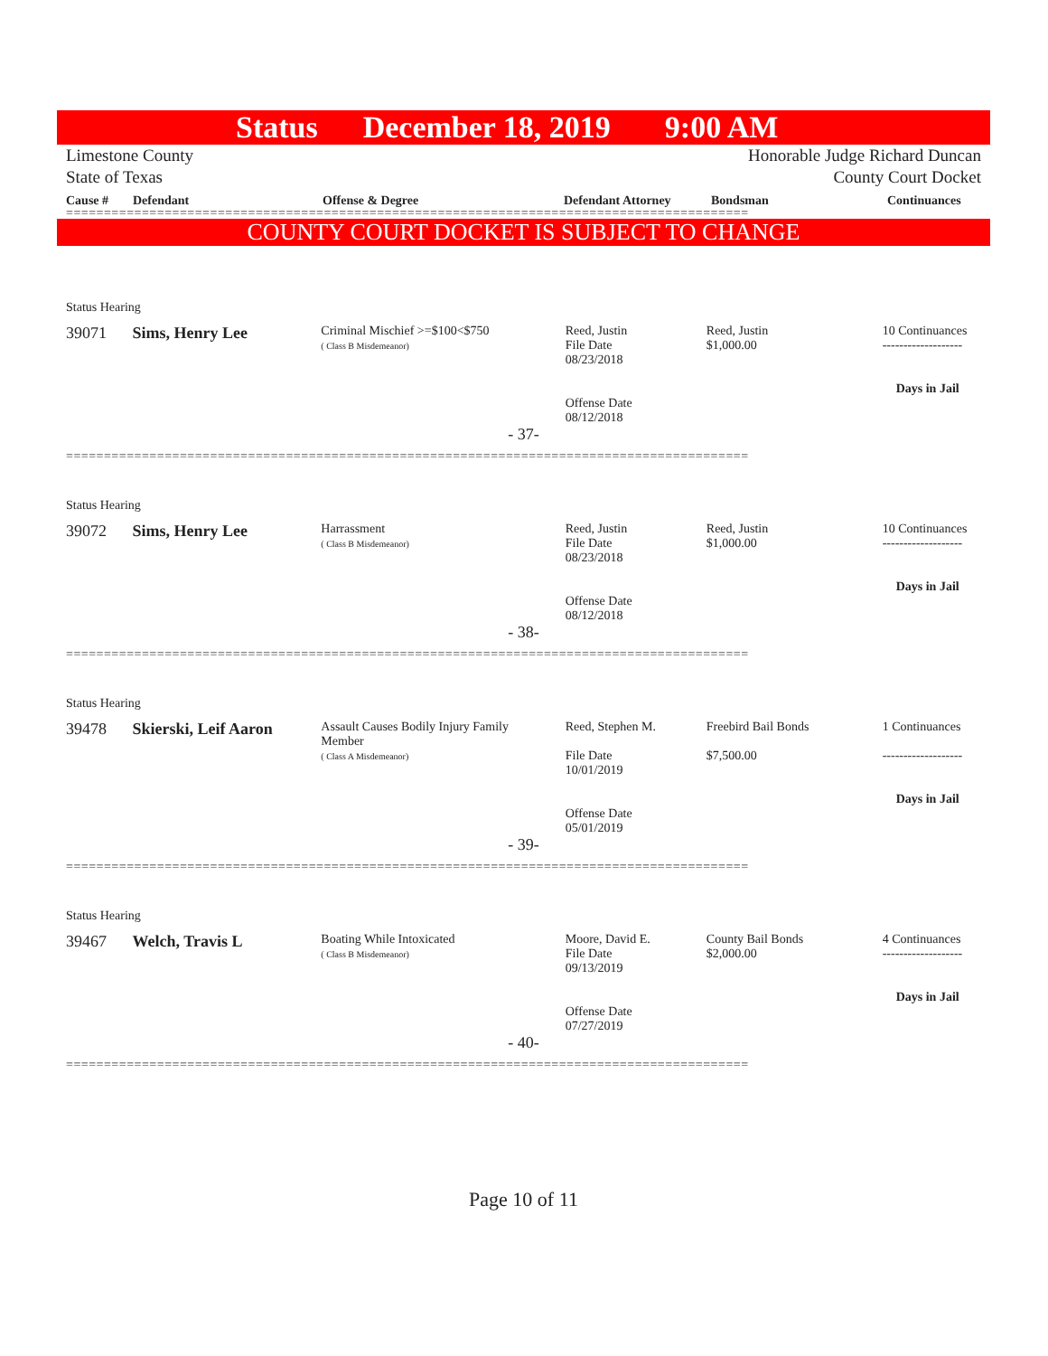Status December 18, 2019 9:00 AM
Limestone County
State of Texas
Honorable Judge Richard Duncan
County Court Docket
Cause # Defendant Offense & Degree Defendant Attorney Bondsman Continuances
==========================================================================================
COUNTY COURT DOCKET IS SUBJECT TO CHANGE
Status Hearing
39071 Sims, Henry Lee
Criminal Mischief >=$100<$750
( Class B Misdemeanor)
Reed, Justin
File Date
08/23/2018
Offense Date
08/12/2018
Reed, Justin
$1,000.00
10 Continuances
-------------------
Days in Jail
- 37-
==========================================================================================
Status Hearing
39072 Sims, Henry Lee
Harrassment
( Class B Misdemeanor)
Reed, Justin
File Date
08/23/2018
Offense Date
08/12/2018
Reed, Justin
$1,000.00
10 Continuances
-------------------
Days in Jail
- 38-
==========================================================================================
Status Hearing
39478 Skierski, Leif Aaron
Assault Causes Bodily Injury Family
Member
( Class A Misdemeanor)
Reed, Stephen M.
File Date
10/01/2019
Offense Date
05/01/2019
Freebird Bail Bonds
$7,500.00
1 Continuances
-------------------
Days in Jail
- 39-
==========================================================================================
Status Hearing
39467 Welch, Travis L
Boating While Intoxicated
( Class B Misdemeanor)
Moore, David E.
File Date
09/13/2019
Offense Date
07/27/2019
County Bail Bonds
$2,000.00
4 Continuances
-------------------
Days in Jail
- 40-
==========================================================================================
Page 10 of 11